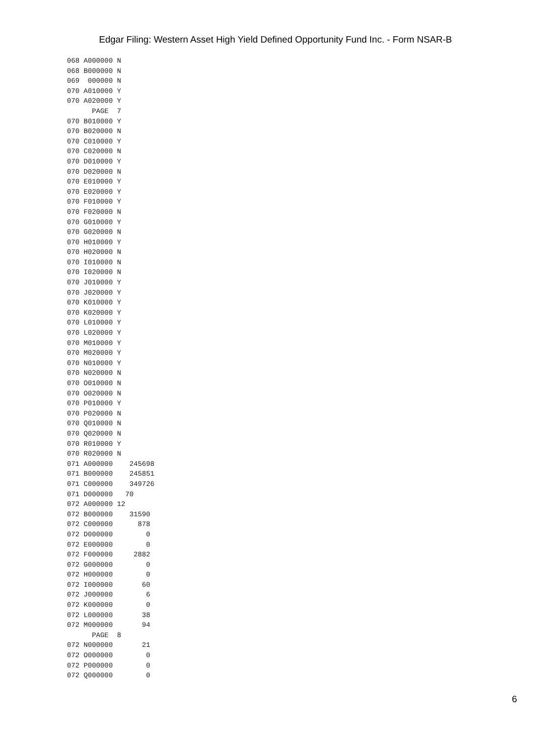Edgar Filing: Western Asset High Yield Defined Opportunity Fund Inc. - Form NSAR-B
068 A000000 N
068 B000000 N
069  000000 N
070 A010000 Y
070 A020000 Y
      PAGE  7
070 B010000 Y
070 B020000 N
070 C010000 Y
070 C020000 N
070 D010000 Y
070 D020000 N
070 E010000 Y
070 E020000 Y
070 F010000 Y
070 F020000 N
070 G010000 Y
070 G020000 N
070 H010000 Y
070 H020000 N
070 I010000 N
070 I020000 N
070 J010000 Y
070 J020000 Y
070 K010000 Y
070 K020000 Y
070 L010000 Y
070 L020000 Y
070 M010000 Y
070 M020000 Y
070 N010000 Y
070 N020000 N
070 O010000 N
070 O020000 N
070 P010000 Y
070 P020000 N
070 Q010000 N
070 Q020000 N
070 R010000 Y
070 R020000 N
071 A000000    245698
071 B000000    245851
071 C000000    349726
071 D000000   70
072 A000000 12
072 B000000    31590
072 C000000      878
072 D000000        0
072 E000000        0
072 F000000     2882
072 G000000        0
072 H000000        0
072 I000000       60
072 J000000        6
072 K000000        0
072 L000000       38
072 M000000       94
      PAGE  8
072 N000000       21
072 O000000        0
072 P000000        0
072 Q000000        0
6